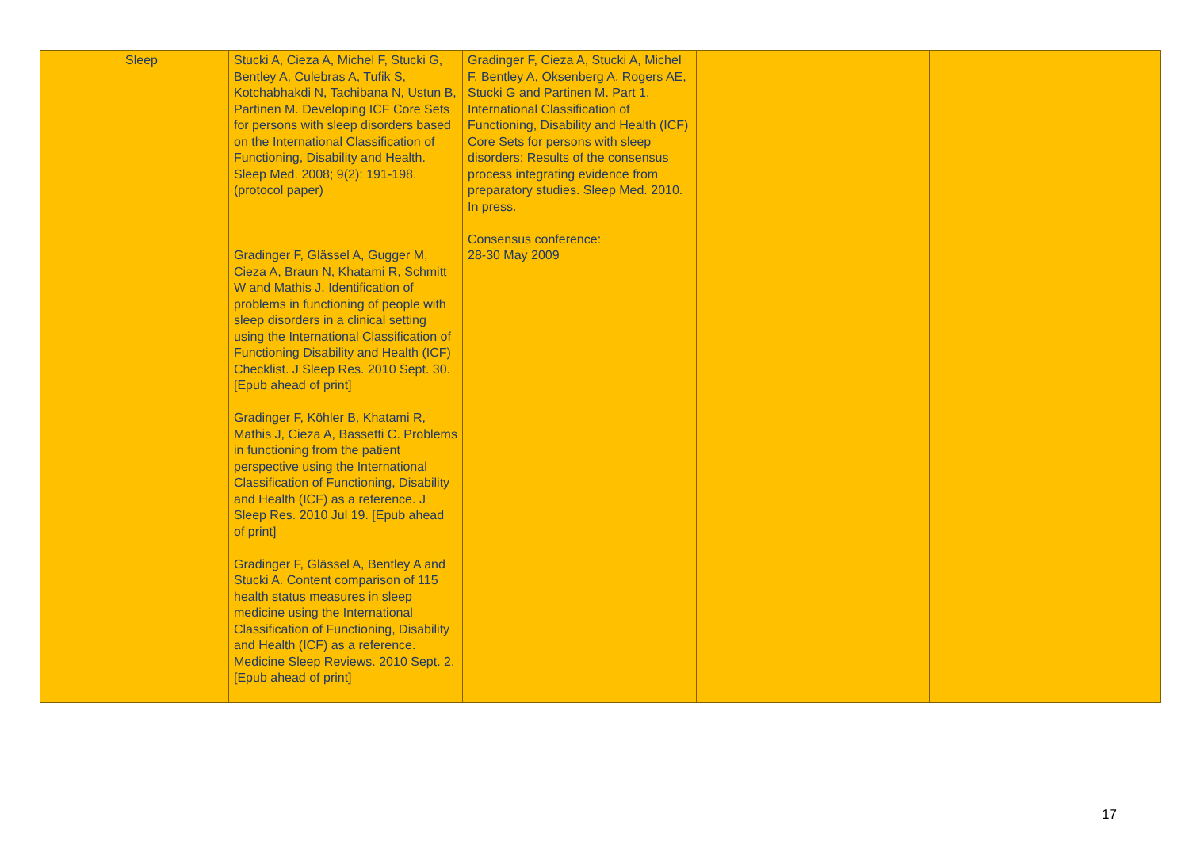| | Sleep | Stucki A, Cieza A, Michel F, Stucki G, Bentley A, Culebras A, Tufik S, Kotchabhakdi N, Tachibana N, Ustun B, Partinen M. Developing ICF Core Sets for persons with sleep disorders based on the International Classification of Functioning, Disability and Health. Sleep Med. 2008; 9(2): 191-198. (protocol paper) Gradinger F, Glässel A, Gugger M, Cieza A, Braun N, Khatami R, Schmitt W and Mathis J. Identification of problems in functioning of people with sleep disorders in a clinical setting using the International Classification of Functioning Disability and Health (ICF) Checklist. J Sleep Res. 2010 Sept. 30. [Epub ahead of print] Gradinger F, Köhler B, Khatami R, Mathis J, Cieza A, Bassetti C. Problems in functioning from the patient perspective using the International Classification of Functioning, Disability and Health (ICF) as a reference. J Sleep Res. 2010 Jul 19. [Epub ahead of print] Gradinger F, Glässel A, Bentley A and Stucki A. Content comparison of 115 health status measures in sleep medicine using the International Classification of Functioning, Disability and Health (ICF) as a reference. Medicine Sleep Reviews. 2010 Sept. 2. [Epub ahead of print] | Gradinger F, Cieza A, Stucki A, Michel F, Bentley A, Oksenberg A, Rogers AE, Stucki G and Partinen M. Part 1. International Classification of Functioning, Disability and Health (ICF) Core Sets for persons with sleep disorders: Results of the consensus process integrating evidence from preparatory studies. Sleep Med. 2010. In press. Consensus conference: 28-30 May 2009 | | |
17